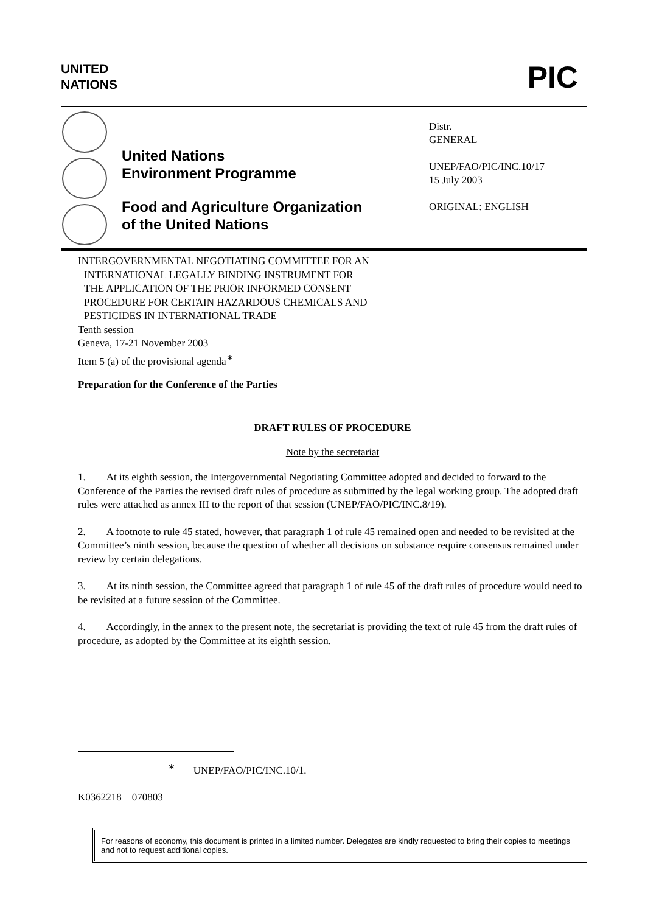UNITED
NATIONS
PIC
United Nations
Environment Programme
Food and Agriculture Organization
of the United Nations
Distr.
GENERAL
UNEP/FAO/PIC/INC.10/17
15 July 2003
ORIGINAL: ENGLISH
INTERGOVERNMENTAL NEGOTIATING COMMITTEE FOR AN
INTERNATIONAL LEGALLY BINDING INSTRUMENT FOR
THE APPLICATION OF THE PRIOR INFORMED CONSENT
PROCEDURE FOR CERTAIN HAZARDOUS CHEMICALS AND
PESTICIDES IN INTERNATIONAL TRADE
Tenth session
Geneva, 17-21 November 2003
Item 5 (a) of the provisional agenda<sup>∗</sup>
Preparation for the Conference of the Parties
DRAFT RULES OF PROCEDURE
Note by the secretariat
1. At its eighth session, the Intergovernmental Negotiating Committee adopted and decided to forward to the Conference of the Parties the revised draft rules of procedure as submitted by the legal working group. The adopted draft rules were attached as annex III to the report of that session (UNEP/FAO/PIC/INC.8/19).
2. A footnote to rule 45 stated, however, that paragraph 1 of rule 45 remained open and needed to be revisited at the Committee’s ninth session, because the question of whether all decisions on substance require consensus remained under review by certain delegations.
3. At its ninth session, the Committee agreed that paragraph 1 of rule 45 of the draft rules of procedure would need to be revisited at a future session of the Committee.
4. Accordingly, in the annex to the present note, the secretariat is providing the text of rule 45 from the draft rules of procedure, as adopted by the Committee at its eighth session.
<sup>∗</sup> UNEP/FAO/PIC/INC.10/1.
K0362218 070803
For reasons of economy, this document is printed in a limited number. Delegates are kindly requested to bring their copies to meetings and not to request additional copies.